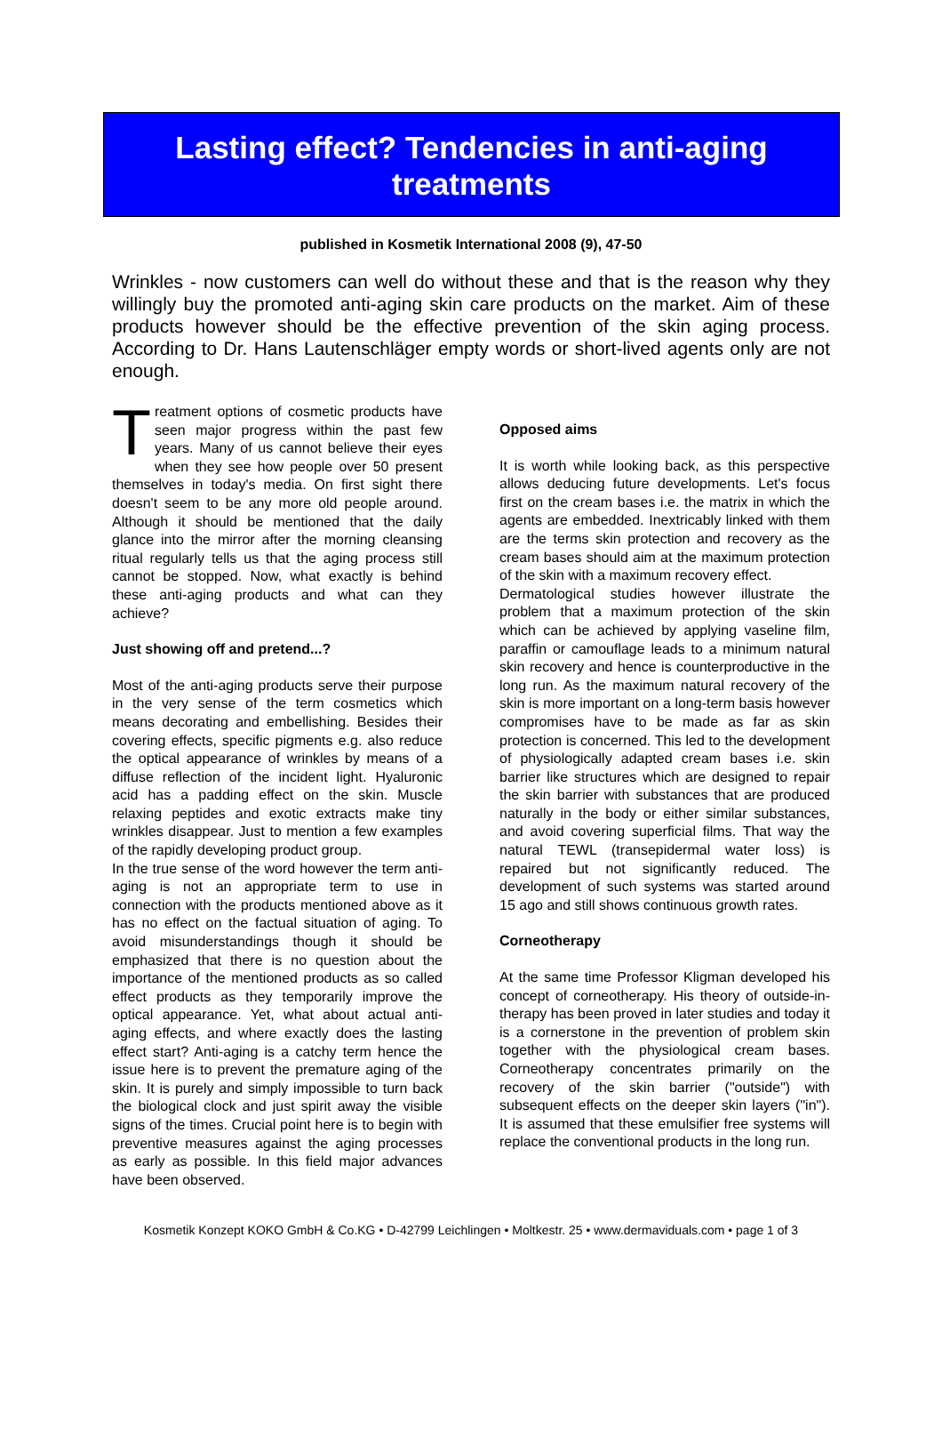Lasting effect? Tendencies in anti-aging treatments
published in Kosmetik International 2008 (9), 47-50
Wrinkles - now customers can well do without these and that is the reason why they willingly buy the promoted anti-aging skin care products on the market. Aim of these products however should be the effective prevention of the skin aging process. According to Dr. Hans Lautenschläger empty words or short-lived agents only are not enough.
Treatment options of cosmetic products have seen major progress within the past few years. Many of us cannot believe their eyes when they see how people over 50 present themselves in today's media. On first sight there doesn't seem to be any more old people around. Although it should be mentioned that the daily glance into the mirror after the morning cleansing ritual regularly tells us that the aging process still cannot be stopped. Now, what exactly is behind these anti-aging products and what can they achieve?
Just showing off and pretend...?
Most of the anti-aging products serve their purpose in the very sense of the term cosmetics which means decorating and embellishing. Besides their covering effects, specific pigments e.g. also reduce the optical appearance of wrinkles by means of a diffuse reflection of the incident light. Hyaluronic acid has a padding effect on the skin. Muscle relaxing peptides and exotic extracts make tiny wrinkles disappear. Just to mention a few examples of the rapidly developing product group.
In the true sense of the word however the term anti-aging is not an appropriate term to use in connection with the products mentioned above as it has no effect on the factual situation of aging. To avoid misunderstandings though it should be emphasized that there is no question about the importance of the mentioned products as so called effect products as they temporarily improve the optical appearance. Yet, what about actual anti-aging effects, and where exactly does the lasting effect start? Anti-aging is a catchy term hence the issue here is to prevent the premature aging of the skin. It is purely and simply impossible to turn back the biological clock and just spirit away the visible signs of the times. Crucial point here is to begin with preventive measures against the aging processes as early as possible. In this field major advances have been observed.
Opposed aims
It is worth while looking back, as this perspective allows deducing future developments. Let's focus first on the cream bases i.e. the matrix in which the agents are embedded. Inextricably linked with them are the terms skin protection and recovery as the cream bases should aim at the maximum protection of the skin with a maximum recovery effect.
Dermatological studies however illustrate the problem that a maximum protection of the skin which can be achieved by applying vaseline film, paraffin or camouflage leads to a minimum natural skin recovery and hence is counterproductive in the long run. As the maximum natural recovery of the skin is more important on a long-term basis however compromises have to be made as far as skin protection is concerned. This led to the development of physiologically adapted cream bases i.e. skin barrier like structures which are designed to repair the skin barrier with substances that are produced naturally in the body or either similar substances, and avoid covering superficial films. That way the natural TEWL (transepidermal water loss) is repaired but not significantly reduced. The development of such systems was started around 15 ago and still shows continuous growth rates.
Corneotherapy
At the same time Professor Kligman developed his concept of corneotherapy. His theory of outside-in-therapy has been proved in later studies and today it is a cornerstone in the prevention of problem skin together with the physiological cream bases. Corneotherapy concentrates primarily on the recovery of the skin barrier ("outside") with subsequent effects on the deeper skin layers ("in"). It is assumed that these emulsifier free systems will replace the conventional products in the long run.
Kosmetik Konzept KOKO GmbH & Co.KG • D-42799 Leichlingen • Moltkestr. 25 • www.dermaviduals.com • page 1 of 3